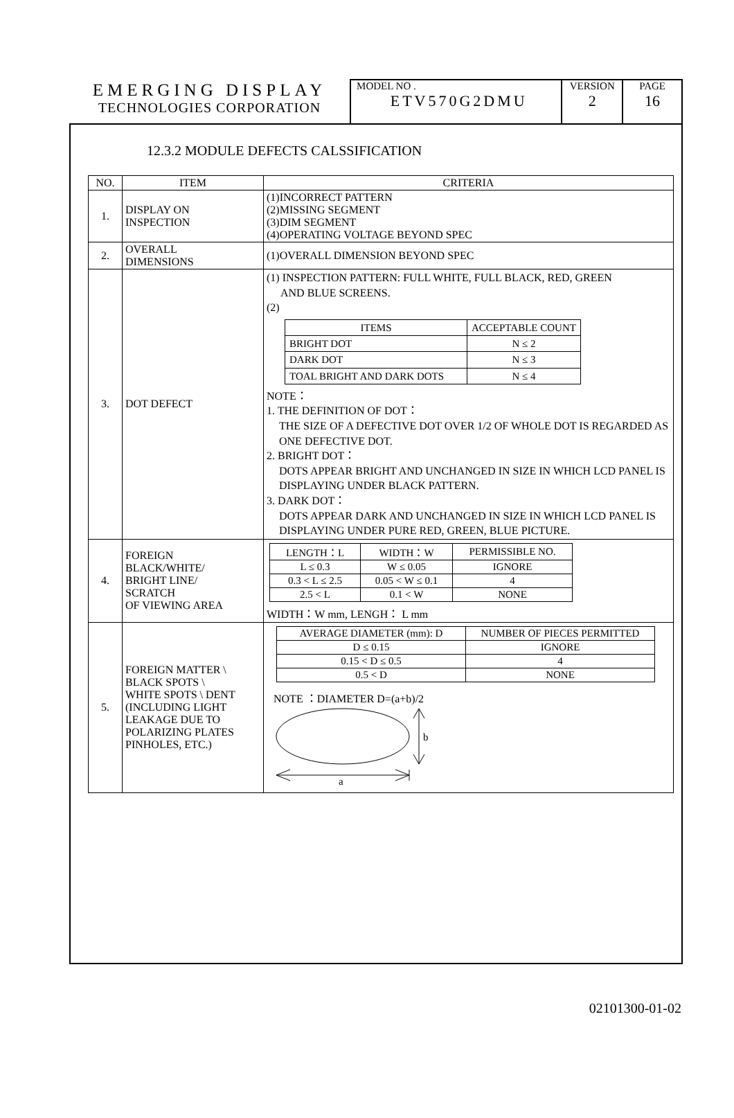EMERGING DISPLAY
TECHNOLOGIES CORPORATION
MODEL NO .
ETV570G2DMU
VERSION
2
PAGE
16
12.3.2 MODULE DEFECTS CALSSIFICATION
| NO. | ITEM | CRITERIA |
| --- | --- | --- |
| 1. | DISPLAY ON INSPECTION | (1)INCORRECT PATTERN (2)MISSING SEGMENT (3)DIM SEGMENT (4)OPERATING VOLTAGE BEYOND SPEC |
| 2. | OVERALL DIMENSIONS | (1)OVERALL DIMENSION BEYOND SPEC |
| 3. | DOT DEFECT | (1) INSPECTION PATTERN: FULL WHITE, FULL BLACK, RED, GREEN AND BLUE SCREENS. (2) / ITEMS / ACCEPTABLE COUNT / / --- / --- / / BRIGHT DOT / N ≤ 2 / / DARK DOT / N ≤ 3 / / TOAL BRIGHT AND DARK DOTS / N ≤ 4 / NOTE： 1. THE DEFINITION OF DOT： THE SIZE OF A DEFECTIVE DOT OVER 1/2 OF WHOLE DOT IS REGARDED AS ONE DEFECTIVE DOT. 2. BRIGHT DOT： DOTS APPEAR BRIGHT AND UNCHANGED IN SIZE IN WHICH LCD PANEL IS DISPLAYING UNDER BLACK PATTERN. 3. DARK DOT： DOTS APPEAR DARK AND UNCHANGED IN SIZE IN WHICH LCD PANEL IS DISPLAYING UNDER PURE RED, GREEN, BLUE PICTURE. |
| 4. | FOREIGN BLACK/WHITE/ BRIGHT LINE/ SCRATCH OF VIEWING AREA | / LENGTH：L / WIDTH：W / PERMISSIBLE NO. / / L ≤ 0.3 / W ≤ 0.05 / IGNORE / / 0.3 < L ≤ 2.5 / 0.05 < W ≤ 0.1 / 4 / / 2.5 < L / 0.1 < W / NONE / WIDTH：W mm, LENGH： L mm |
| 5. | FOREIGN MATTER \ BLACK SPOTS \ WHITE SPOTS \ DENT (INCLUDING LIGHT LEAKAGE DUE TO POLARIZING PLATES PINHOLES, ETC.) | / AVERAGE DIAMETER (mm): D / NUMBER OF PIECES PERMITTED / / D ≤ 0.15 / IGNORE / / 0.15 < D ≤ 0.5 / 4 / / 0.5 < D / NONE / NOTE ：DIAMETER D=(a+b)/2 b a |
02101300-01-02